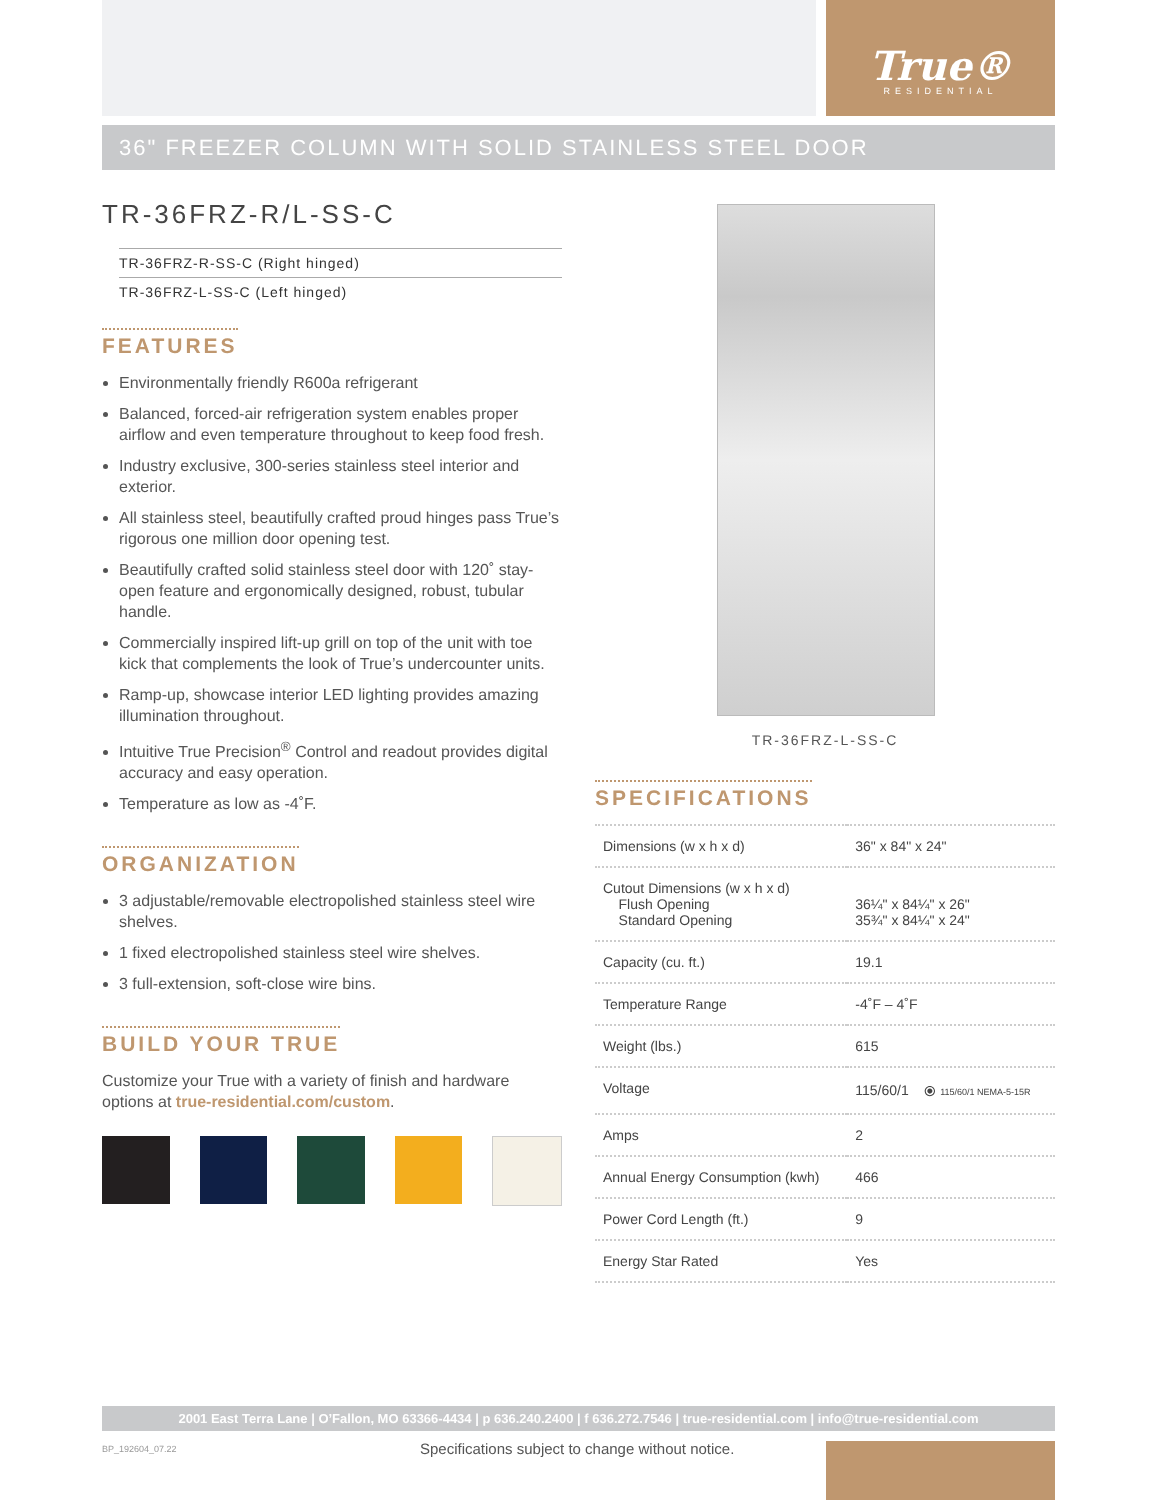True®
RESIDENTIAL
36" FREEZER COLUMN WITH SOLID STAINLESS STEEL DOOR
TR-36FRZ-R/L-SS-C
TR-36FRZ-R-SS-C (Right hinged)
TR-36FRZ-L-SS-C (Left hinged)
FEATURES
Environmentally friendly R600a refrigerant
Balanced, forced-air refrigeration system enables proper airflow and even temperature throughout to keep food fresh.
Industry exclusive, 300-series stainless steel interior and exterior.
All stainless steel, beautifully crafted proud hinges pass True’s rigorous one million door opening test.
Beautifully crafted solid stainless steel door with 120˚ stay-open feature and ergonomically designed, robust, tubular handle.
Commercially inspired lift-up grill on top of the unit with toe kick that complements the look of True’s undercounter units.
Ramp-up, showcase interior LED lighting provides amazing illumination throughout.
Intuitive True Precision<sup>®</sup> Control and readout provides digital accuracy and easy operation.
Temperature as low as -4˚F.
ORGANIZATION
3 adjustable/removable electropolished stainless steel wire shelves.
1 fixed electropolished stainless steel wire shelves.
3 full-extension, soft-close wire bins.
BUILD YOUR TRUE
Customize your True with a variety of finish and hardware options at true-residential.com/custom.
TR-36FRZ-L-SS-C
SPECIFICATIONS
| Dimensions (w x h x d) | 36" x 84" x 24" |
| Cutout Dimensions (w x h x d) Flush Opening Standard Opening | 36¼" x 84¼" x 26" 35¾" x 84¼" x 24" |
| Capacity (cu. ft.) | 19.1 |
| Temperature Range | -4˚F – 4˚F |
| Weight (lbs.) | 615 |
| Voltage | 115/60/1 ⦿ 115/60/1 NEMA-5-15R |
| Amps | 2 |
| Annual Energy Consumption (kwh) | 466 |
| Power Cord Length (ft.) | 9 |
| Energy Star Rated | Yes |
2001 East Terra Lane | O’Fallon, MO 63366-4434 | p 636.240.2400 | f 636.272.7546 | true-residential.com | info@true-residential.com
BP_192604_07.22
Specifications subject to change without notice.